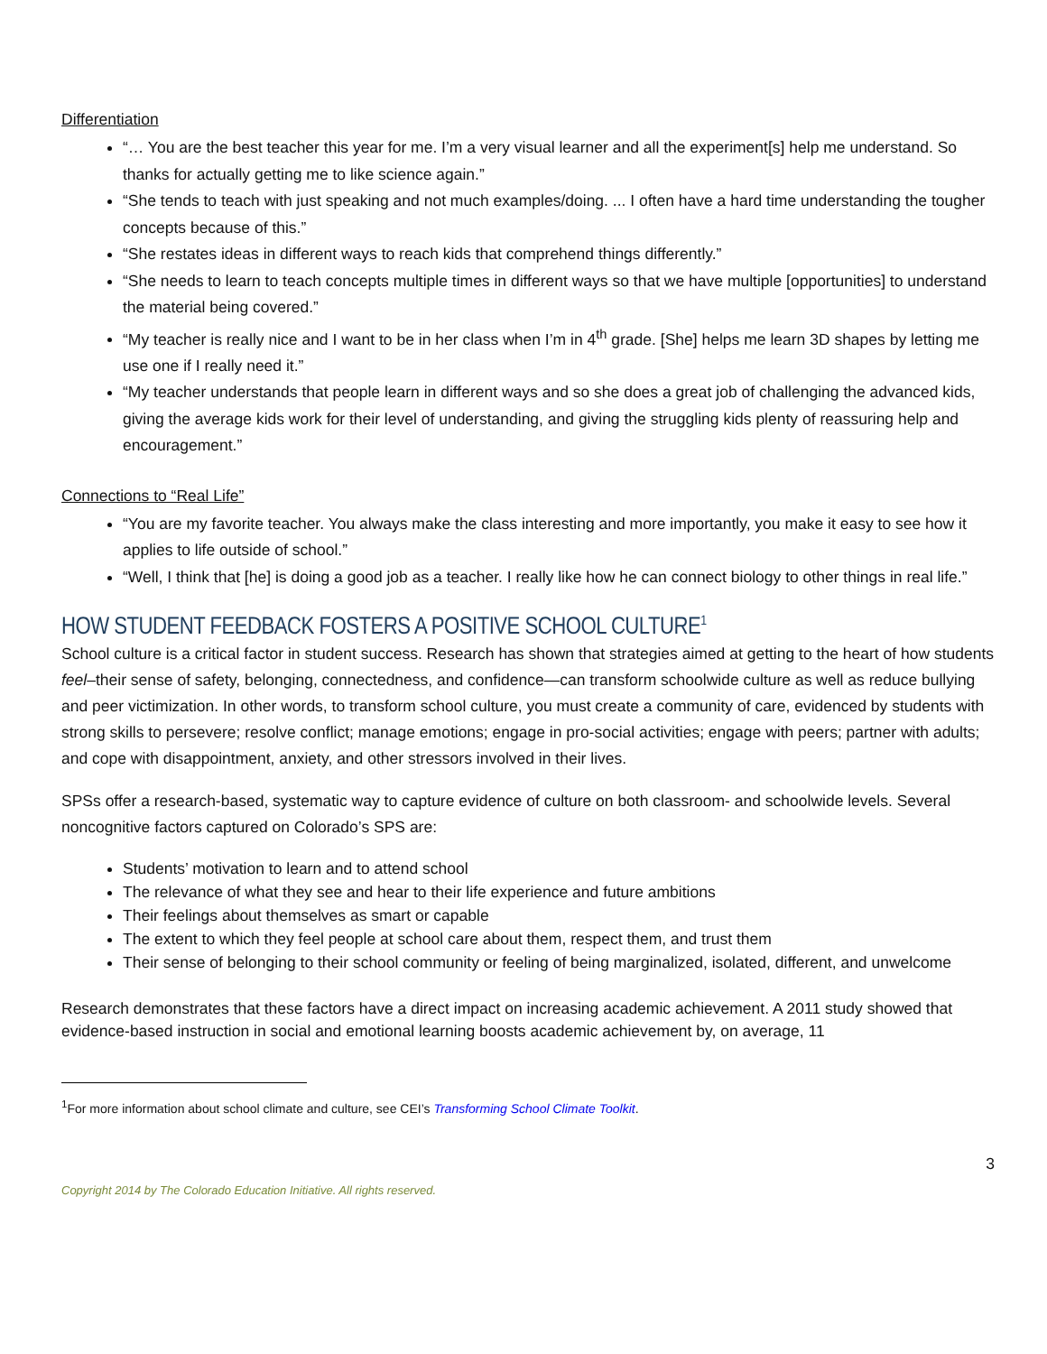Differentiation
“… You are the best teacher this year for me. I’m a very visual learner and all the experiment[s] help me understand. So thanks for actually getting me to like science again.”
“She tends to teach with just speaking and not much examples/doing. ... I often have a hard time understanding the tougher concepts because of this.”
“She restates ideas in different ways to reach kids that comprehend things differently.”
“She needs to learn to teach concepts multiple times in different ways so that we have multiple [opportunities] to understand the material being covered.”
“My teacher is really nice and I want to be in her class when I’m in 4<sup>th</sup> grade. [She] helps me learn 3D shapes by letting me use one if I really need it.”
“My teacher understands that people learn in different ways and so she does a great job of challenging the advanced kids, giving the average kids work for their level of understanding, and giving the struggling kids plenty of reassuring help and encouragement.”
Connections to “Real Life”
“You are my favorite teacher. You always make the class interesting and more importantly, you make it easy to see how it applies to life outside of school.”
“Well, I think that [he] is doing a good job as a teacher. I really like how he can connect biology to other things in real life.”
HOW STUDENT FEEDBACK FOSTERS A POSITIVE SCHOOL CULTURE<sup>1</sup>
School culture is a critical factor in student success. Research has shown that strategies aimed at getting to the heart of how students feel–their sense of safety, belonging, connectedness, and confidence—can transform schoolwide culture as well as reduce bullying and peer victimization. In other words, to transform school culture, you must create a community of care, evidenced by students with strong skills to persevere; resolve conflict; manage emotions; engage in pro-social activities; engage with peers; partner with adults; and cope with disappointment, anxiety, and other stressors involved in their lives.
SPSs offer a research-based, systematic way to capture evidence of culture on both classroom- and schoolwide levels. Several noncognitive factors captured on Colorado’s SPS are:
Students’ motivation to learn and to attend school
The relevance of what they see and hear to their life experience and future ambitions
Their feelings about themselves as smart or capable
The extent to which they feel people at school care about them, respect them, and trust them
Their sense of belonging to their school community or feeling of being marginalized, isolated, different, and unwelcome
Research demonstrates that these factors have a direct impact on increasing academic achievement. A 2011 study showed that evidence-based instruction in social and emotional learning boosts academic achievement by, on average, 11
<sup>1</sup> For more information about school climate and culture, see CEI’s Transforming School Climate Toolkit.
3
Copyright 2014 by The Colorado Education Initiative. All rights reserved.